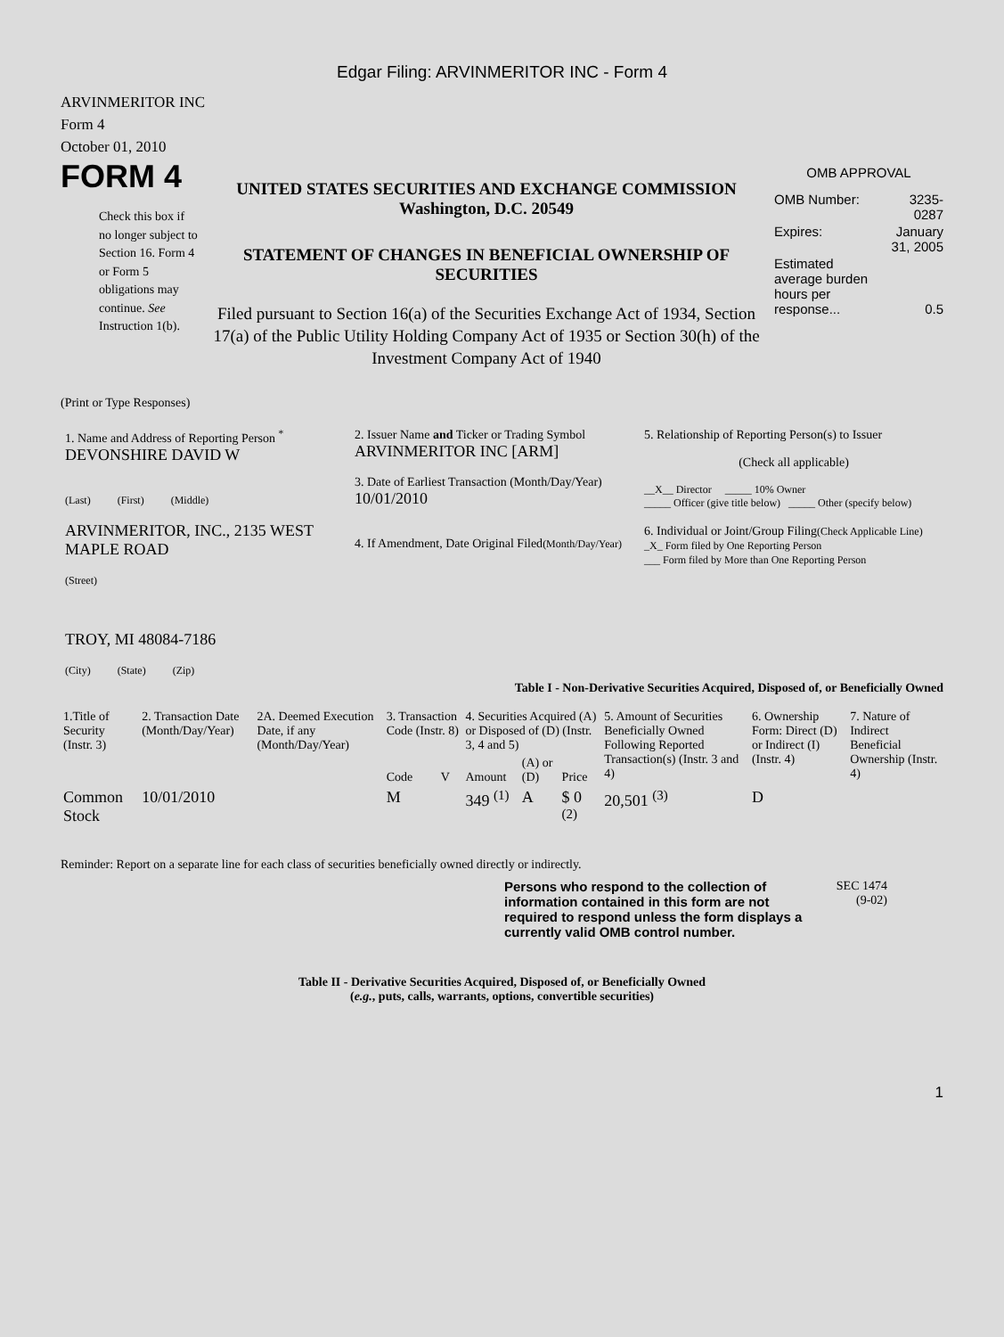Edgar Filing: ARVINMERITOR INC - Form 4
ARVINMERITOR INC
Form 4
October 01, 2010
FORM 4
Check this box if no longer subject to Section 16. Form 4 or Form 5 obligations may continue. See Instruction 1(b).
UNITED STATES SECURITIES AND EXCHANGE COMMISSION
Washington, D.C. 20549
STATEMENT OF CHANGES IN BENEFICIAL OWNERSHIP OF SECURITIES
Filed pursuant to Section 16(a) of the Securities Exchange Act of 1934, Section 17(a) of the Public Utility Holding Company Act of 1935 or Section 30(h) of the Investment Company Act of 1940
OMB APPROVAL
| OMB Number: | 3235-0287 |
| Expires: | January 31, 2005 |
| Estimated average burden hours per response... | 0.5 |
(Print or Type Responses)
1. Name and Address of Reporting Person <sup>*</sup>
DEVONSHIRE DAVID W
(Last) (First) (Middle)
ARVINMERITOR, INC., 2135 WEST MAPLE ROAD
(Street)
TROY, MI 48084-7186
(City) (State) (Zip)
2. Issuer Name and Ticker or Trading Symbol
ARVINMERITOR INC [ARM]
3. Date of Earliest Transaction (Month/Day/Year)
10/01/2010
4. If Amendment, Date Original Filed(Month/Day/Year)
5. Relationship of Reporting Person(s) to Issuer
(Check all applicable)
__X__ Director _____ 10% Owner
_____ Officer (give title below) _____ Other (specify below)
6. Individual or Joint/Group Filing(Check Applicable Line)
_X_ Form filed by One Reporting Person
___ Form filed by More than One Reporting Person
Table I - Non-Derivative Securities Acquired, Disposed of, or Beneficially Owned
| 1.Title of Security (Instr. 3) | 2. Transaction Date (Month/Day/Year) | 2A. Deemed Execution Date, if any (Month/Day/Year) | 3. Transaction Code (Instr. 8) | | 4. Securities Acquired (A) or Disposed of (D) (Instr. 3, 4 and 5) | | | 5. Amount of Securities Beneficially Owned Following Reported Transaction(s) (Instr. 3 and 4) | 6. Ownership Form: Direct (D) or Indirect (I) (Instr. 4) | 7. Nature of Indirect Beneficial Ownership (Instr. 4) |
| --- | --- | --- | --- | --- | --- | --- | --- | --- | --- | --- |
| | | | Code | V | Amount | (A) or (D) | Price | | | |
| Common Stock | 10/01/2010 | | M | | 349 <sup>(1)</sup> | A | $ 0 <sup>(2)</sup> | 20,501 <sup>(3)</sup> | D | |
Reminder: Report on a separate line for each class of securities beneficially owned directly or indirectly.
Persons who respond to the collection of information contained in this form are not required to respond unless the form displays a currently valid OMB control number.
SEC 1474
(9-02)
Table II - Derivative Securities Acquired, Disposed of, or Beneficially Owned
(e.g., puts, calls, warrants, options, convertible securities)
1